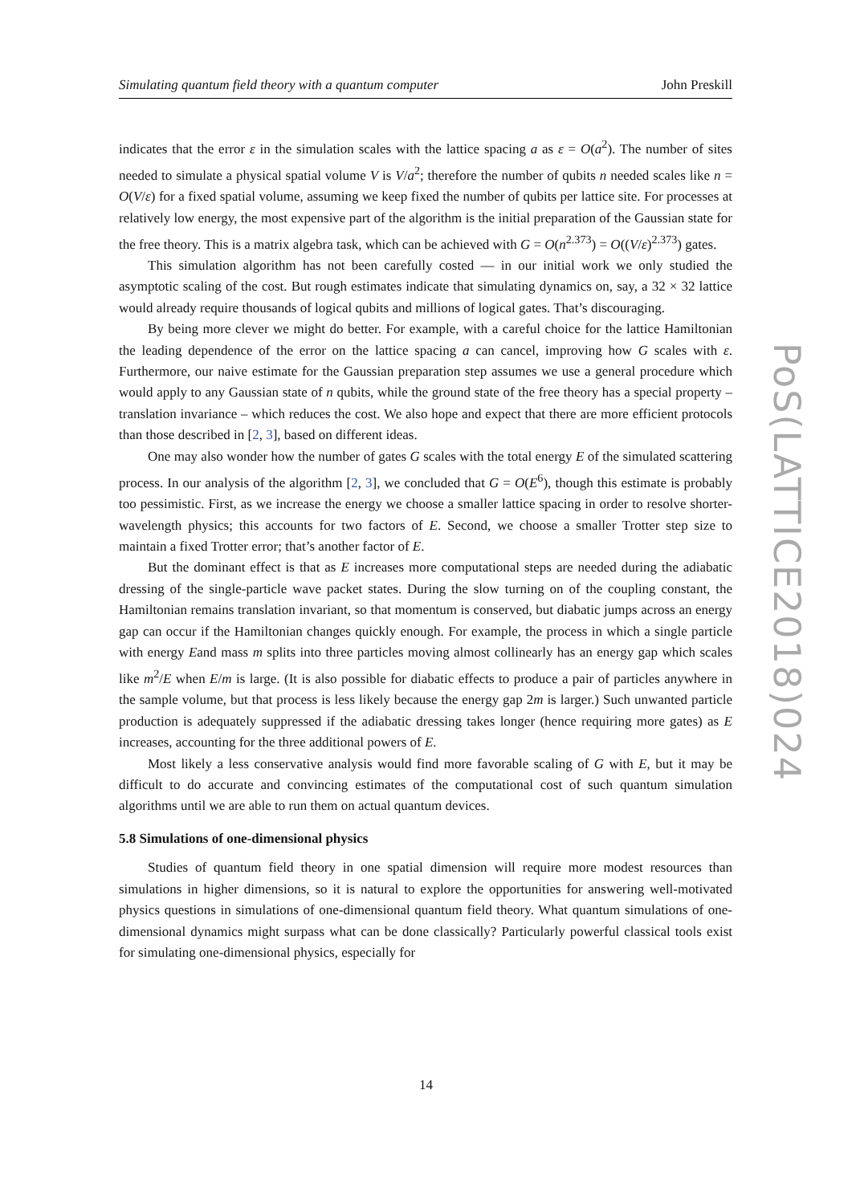Simulating quantum field theory with a quantum computer John Preskill
indicates that the error ε in the simulation scales with the lattice spacing a as ε = O(a<sup>2</sup>). The number of sites needed to simulate a physical spatial volume V is V/a<sup>2</sup>; therefore the number of qubits n needed scales like n = O(V/ε) for a fixed spatial volume, assuming we keep fixed the number of qubits per lattice site. For processes at relatively low energy, the most expensive part of the algorithm is the initial preparation of the Gaussian state for the free theory. This is a matrix algebra task, which can be achieved with G = O(n<sup>2.373</sup>) = O((V/ε)<sup>2.373</sup>) gates.
This simulation algorithm has not been carefully costed — in our initial work we only studied the asymptotic scaling of the cost. But rough estimates indicate that simulating dynamics on, say, a 32 × 32 lattice would already require thousands of logical qubits and millions of logical gates. That’s discouraging.
By being more clever we might do better. For example, with a careful choice for the lattice Hamiltonian the leading dependence of the error on the lattice spacing a can cancel, improving how G scales with ε. Furthermore, our naive estimate for the Gaussian preparation step assumes we use a general procedure which would apply to any Gaussian state of n qubits, while the ground state of the free theory has a special property – translation invariance – which reduces the cost. We also hope and expect that there are more efficient protocols than those described in [2, 3], based on different ideas.
One may also wonder how the number of gates G scales with the total energy E of the simulated scattering process. In our analysis of the algorithm [2, 3], we concluded that G = O(E<sup>6</sup>), though this estimate is probably too pessimistic. First, as we increase the energy we choose a smaller lattice spacing in order to resolve shorter-wavelength physics; this accounts for two factors of E. Second, we choose a smaller Trotter step size to maintain a fixed Trotter error; that’s another factor of E.
But the dominant effect is that as E increases more computational steps are needed during the adiabatic dressing of the single-particle wave packet states. During the slow turning on of the coupling constant, the Hamiltonian remains translation invariant, so that momentum is conserved, but diabatic jumps across an energy gap can occur if the Hamiltonian changes quickly enough. For example, the process in which a single particle with energy Eand mass m splits into three particles moving almost collinearly has an energy gap which scales like m<sup>2</sup>/E when E/m is large. (It is also possible for diabatic effects to produce a pair of particles anywhere in the sample volume, but that process is less likely because the energy gap 2m is larger.) Such unwanted particle production is adequately suppressed if the adiabatic dressing takes longer (hence requiring more gates) as E increases, accounting for the three additional powers of E.
Most likely a less conservative analysis would find more favorable scaling of G with E, but it may be difficult to do accurate and convincing estimates of the computational cost of such quantum simulation algorithms until we are able to run them on actual quantum devices.
5.8 Simulations of one-dimensional physics
Studies of quantum field theory in one spatial dimension will require more modest resources than simulations in higher dimensions, so it is natural to explore the opportunities for answering well-motivated physics questions in simulations of one-dimensional quantum field theory. What quantum simulations of one-dimensional dynamics might surpass what can be done classically? Particularly powerful classical tools exist for simulating one-dimensional physics, especially for
PoS(LATTICE2018)024
14